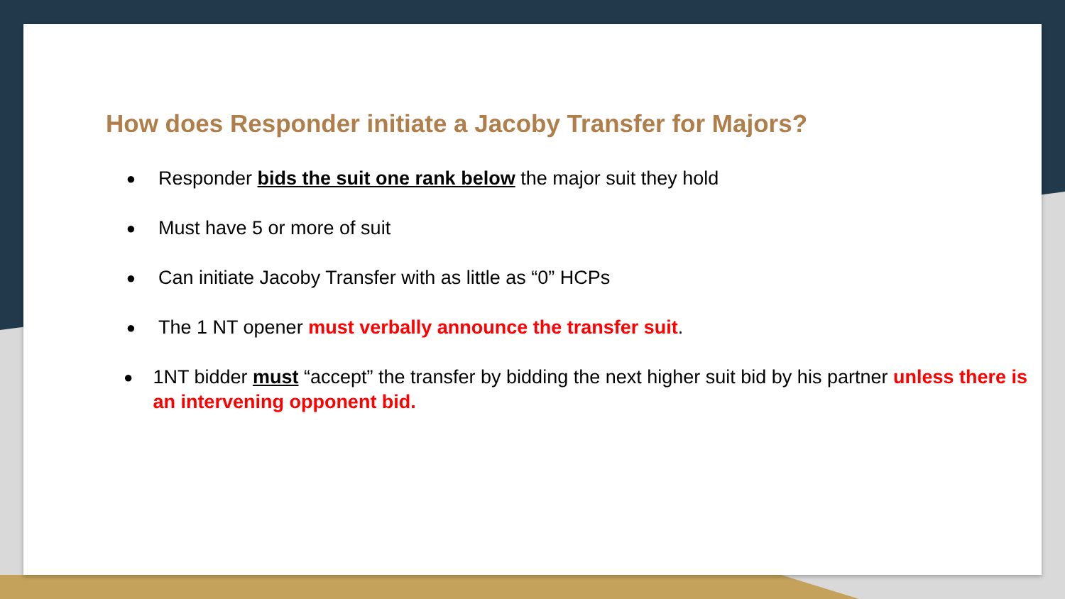How does Responder initiate a Jacoby Transfer for Majors?
● Responder bids the suit one rank below the major suit they hold
● Must have 5 or more of suit
● Can initiate Jacoby Transfer with as little as “0” HCPs
● The 1 NT opener must verbally announce the transfer suit.
● 1NT bidder must “accept” the transfer by bidding the next higher suit bid by his partner unless there is an intervening opponent bid.